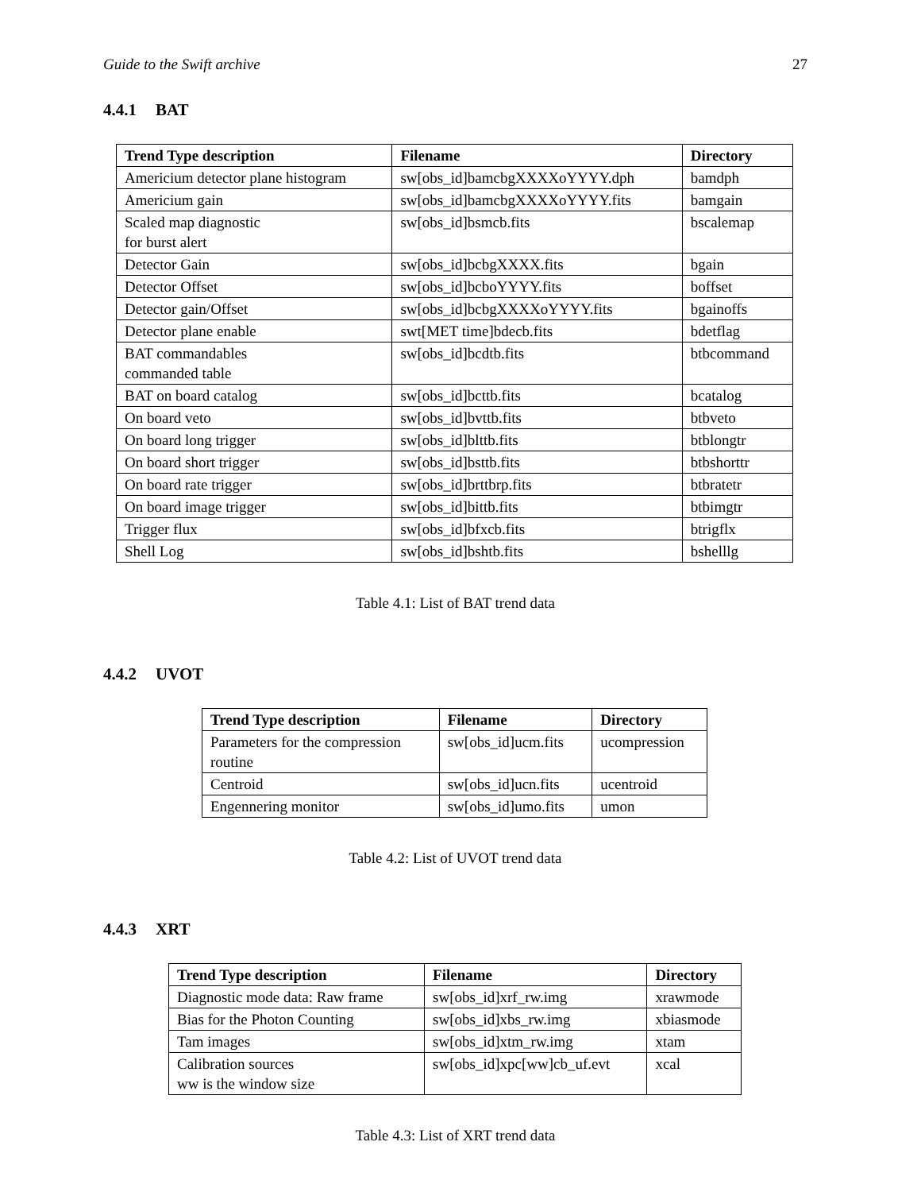Guide to the Swift archive 27
4.4.1 BAT
| Trend Type description | Filename | Directory |
| --- | --- | --- |
| Americium detector plane histogram | sw[obs_id]bamcbgXXXXoYYYY.dph | bamdph |
| Americium gain | sw[obs_id]bamcbgXXXXoYYYY.fits | bamgain |
| Scaled map diagnostic for burst alert | sw[obs_id]bsmcb.fits | bscalemap |
| Detector Gain | sw[obs_id]bcbgXXXX.fits | bgain |
| Detector Offset | sw[obs_id]bcboYYYY.fits | boffset |
| Detector gain/Offset | sw[obs_id]bcbgXXXXoYYYY.fits | bgainoffs |
| Detector plane enable | swt[MET time]bdecb.fits | bdetflag |
| BAT commandables commanded table | sw[obs_id]bcdtb.fits | btbcommand |
| BAT on board catalog | sw[obs_id]bcttb.fits | bcatalog |
| On board veto | sw[obs_id]bvttb.fits | btbveto |
| On board long trigger | sw[obs_id]blttb.fits | btblongtr |
| On board short trigger | sw[obs_id]bsttb.fits | btbshorttr |
| On board rate trigger | sw[obs_id]brttbrp.fits | btbratetr |
| On board image trigger | sw[obs_id]bittb.fits | btbimgtr |
| Trigger flux | sw[obs_id]bfxcb.fits | btrigflx |
| Shell Log | sw[obs_id]bshtb.fits | bshelllg |
Table 4.1: List of BAT trend data
4.4.2 UVOT
| Trend Type description | Filename | Directory |
| --- | --- | --- |
| Parameters for the compression routine | sw[obs_id]ucm.fits | ucompression |
| Centroid | sw[obs_id]ucn.fits | ucentroid |
| Engennering monitor | sw[obs_id]umo.fits | umon |
Table 4.2: List of UVOT trend data
4.4.3 XRT
| Trend Type description | Filename | Directory |
| --- | --- | --- |
| Diagnostic mode data: Raw frame | sw[obs_id]xrf_rw.img | xrawmode |
| Bias for the Photon Counting | sw[obs_id]xbs_rw.img | xbiasmode |
| Tam images | sw[obs_id]xtm_rw.img | xtam |
| Calibration sources ww is the window size | sw[obs_id]xpc[ww]cb_uf.evt | xcal |
Table 4.3: List of XRT trend data